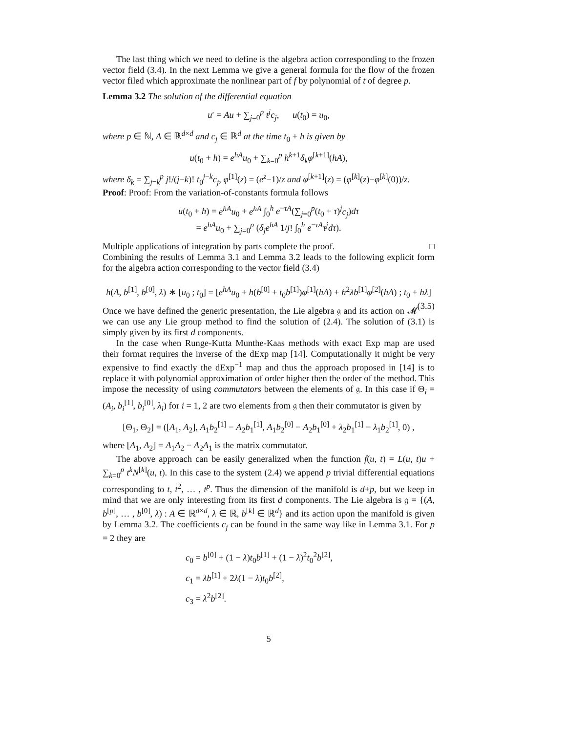The last thing which we need to define is the algebra action corresponding to the frozen vector field (3.4). In the next Lemma we give a general formula for the flow of the frozen vector filed which approximate the nonlinear part of f by polynomial of t of degree p.
Lemma 3.2 The solution of the differential equation
u′ = Au + ∑<sub>j=0</sub><sup>p</sup> t<sup>j</sup>c<sub>j</sub>, u(t<sub>0</sub>) = u<sub>0</sub>,
where p ∈ ℕ, A ∈ ℝ<sup>d×d</sup> and c<sub>j</sub> ∈ ℝ<sup>d</sup> at the time t<sub>0</sub> + h is given by
u(t<sub>0</sub> + h) = e<sup>hA</sup>u<sub>0</sub> + ∑<sub>k=0</sub><sup>p</sup> h<sup>k+1</sup>δ<sub>k</sub>φ<sup>[k+1]</sup>(hA),
where δ<sub>k</sub> = ∑<sub>j=k</sub><sup>p</sup> j!/(j−k)! t<sub>0</sub><sup>j−k</sup>c<sub>j</sub>, φ<sup>[1]</sup>(z) = (e<sup>z</sup>−1)/z and φ<sup>[k+1]</sup>(z) = (φ<sup>[k]</sup>(z)−φ<sup>[k]</sup>(0))/z.
Proof: Proof: From the variation-of-constants formula follows
u(t<sub>0</sub> + h) = e<sup>hA</sup>u<sub>0</sub> + e<sup>hA</sup> ∫<sub>0</sub><sup>h</sup> e<sup>−τA</sup>(∑<sub>j=0</sub><sup>p</sup>(t<sub>0</sub> + τ)<sup>j</sup>c<sub>j</sub>)dτ
= e<sup>hA</sup>u<sub>0</sub> + ∑<sub>j=0</sub><sup>p</sup> (δ<sub>j</sub>e<sup>hA</sup> 1/j! ∫<sub>0</sub><sup>h</sup> e<sup>−τA</sup>τ<sup>j</sup>dτ).
Multiple applications of integration by parts complete the proof. □
Combining the results of Lemma 3.1 and Lemma 3.2 leads to the following explicit form for the algebra action corresponding to the vector field (3.4)
h(A, b<sup>[1]</sup>, b<sup>[0]</sup>, λ) ∗ [u<sub>0</sub> ; t<sub>0</sub>] = [e<sup>hA</sup>u<sub>0</sub> + h(b<sup>[0]</sup> + t<sub>0</sub>b<sup>[1]</sup>)φ<sup>[1]</sup>(hA) + h<sup>2</sup>λb<sup>[1]</sup>φ<sup>[2]</sup>(hA) ; t<sub>0</sub> + hλ] (3.5)
Once we have defined the generic presentation, the Lie algebra 𝔤 and its action on 𝓜 we can use any Lie group method to find the solution of (2.4). The solution of (3.1) is simply given by its first d components.
In the case when Runge-Kutta Munthe-Kaas methods with exact Exp map are used their format requires the inverse of the dExp map [14]. Computationally it might be very expensive to find exactly the dExp<sup>−1</sup> map and thus the approach proposed in [14] is to replace it with polynomial approximation of order higher then the order of the method. This impose the necessity of using commutators between the elements of 𝔤. In this case if Θ<sub>i</sub> = (A<sub>i</sub>, b<sub>i</sub><sup>[1]</sup>, b<sub>i</sub><sup>[0]</sup>, λ<sub>i</sub>) for i = 1, 2 are two elements from 𝔤 then their commutator is given by
[Θ<sub>1</sub>, Θ<sub>2</sub>] = ([A<sub>1</sub>, A<sub>2</sub>], A<sub>1</sub>b<sub>2</sub><sup>[1]</sup> − A<sub>2</sub>b<sub>1</sub><sup>[1]</sup>, A<sub>1</sub>b<sub>2</sub><sup>[0]</sup> − A<sub>2</sub>b<sub>1</sub><sup>[0]</sup> + λ<sub>2</sub>b<sub>1</sub><sup>[1]</sup> − λ<sub>1</sub>b<sub>2</sub><sup>[1]</sup>, 0) ,
where [A<sub>1</sub>, A<sub>2</sub>] = A<sub>1</sub>A<sub>2</sub> − A<sub>2</sub>A<sub>1</sub> is the matrix commutator.
The above approach can be easily generalized when the function f(u, t) = L(u, t)u + ∑<sub>k=0</sub><sup>p</sup> t<sup>k</sup>N<sup>[k]</sup>(u, t). In this case to the system (2.4) we append p trivial differential equations corresponding to t, t<sup>2</sup>, … , t<sup>p</sup>. Thus the dimension of the manifold is d+p, but we keep in mind that we are only interesting from its first d components. The Lie algebra is 𝔤 = {(A, b<sup>[p]</sup>, … , b<sup>[0]</sup>, λ) : A ∈ ℝ<sup>d×d</sup>, λ ∈ ℝ, b<sup>[k]</sup> ∈ ℝ<sup>d</sup>} and its action upon the manifold is given by Lemma 3.2. The coefficients c<sub>j</sub> can be found in the same way like in Lemma 3.1. For p = 2 they are
c<sub>0</sub> = b<sup>[0]</sup> + (1 − λ)t<sub>0</sub>b<sup>[1]</sup> + (1 − λ)<sup>2</sup>t<sub>0</sub><sup>2</sup>b<sup>[2]</sup>,
c<sub>1</sub> = λb<sup>[1]</sup> + 2λ(1 − λ)t<sub>0</sub>b<sup>[2]</sup>,
c<sub>3</sub> = λ<sup>2</sup>b<sup>[2]</sup>.
5